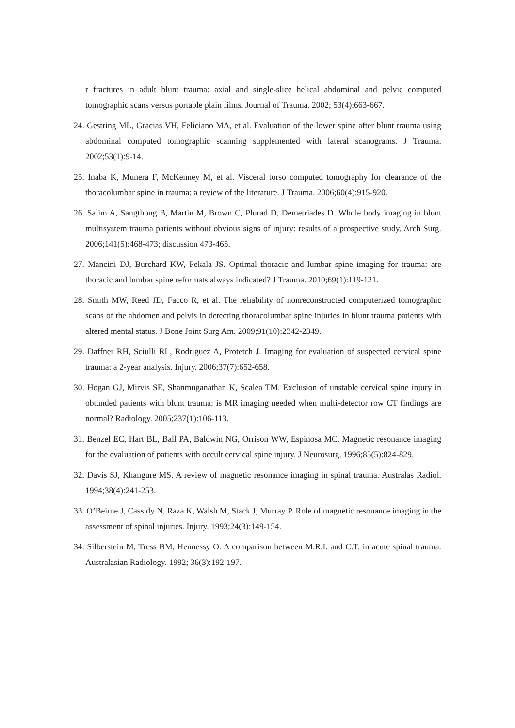r fractures in adult blunt trauma: axial and single-slice helical abdominal and pelvic computed tomographic scans versus portable plain films. Journal of Trauma. 2002; 53(4):663-667.
24. Gestring ML, Gracias VH, Feliciano MA, et al. Evaluation of the lower spine after blunt trauma using abdominal computed tomographic scanning supplemented with lateral scanograms. J Trauma. 2002;53(1):9-14.
25. Inaba K, Munera F, McKenney M, et al. Visceral torso computed tomography for clearance of the thoracolumbar spine in trauma: a review of the literature. J Trauma. 2006;60(4):915-920.
26. Salim A, Sangthong B, Martin M, Brown C, Plurad D, Demetriades D. Whole body imaging in blunt multisystem trauma patients without obvious signs of injury: results of a prospective study. Arch Surg. 2006;141(5):468-473; discussion 473-465.
27. Mancini DJ, Burchard KW, Pekala JS. Optimal thoracic and lumbar spine imaging for trauma: are thoracic and lumbar spine reformats always indicated? J Trauma. 2010;69(1):119-121.
28. Smith MW, Reed JD, Facco R, et al. The reliability of nonreconstructed computerized tomographic scans of the abdomen and pelvis in detecting thoracolumbar spine injuries in blunt trauma patients with altered mental status. J Bone Joint Surg Am. 2009;91(10):2342-2349.
29. Daffner RH, Sciulli RL, Rodriguez A, Protetch J. Imaging for evaluation of suspected cervical spine trauma: a 2-year analysis. Injury. 2006;37(7):652-658.
30. Hogan GJ, Mirvis SE, Shanmuganathan K, Scalea TM. Exclusion of unstable cervical spine injury in obtunded patients with blunt trauma: is MR imaging needed when multi-detector row CT findings are normal? Radiology. 2005;237(1):106-113.
31. Benzel EC, Hart BL, Ball PA, Baldwin NG, Orrison WW, Espinosa MC. Magnetic resonance imaging for the evaluation of patients with occult cervical spine injury. J Neurosurg. 1996;85(5):824-829.
32. Davis SJ, Khangure MS. A review of magnetic resonance imaging in spinal trauma. Australas Radiol. 1994;38(4):241-253.
33. O’Beirne J, Cassidy N, Raza K, Walsh M, Stack J, Murray P. Role of magnetic resonance imaging in the assessment of spinal injuries. Injury. 1993;24(3):149-154.
34. Silberstein M, Tress BM, Hennessy O. A comparison between M.R.I. and C.T. in acute spinal trauma. Australasian Radiology. 1992; 36(3):192-197.